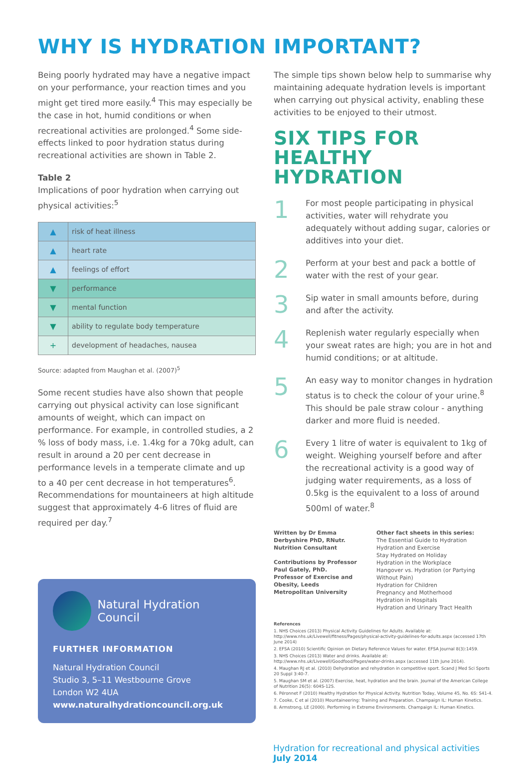WHY IS HYDRATION IMPORTANT?
Being poorly hydrated may have a negative impact on your performance, your reaction times and you might get tired more easily.<sup>4</sup> This may especially be the case in hot, humid conditions or when recreational activities are prolonged.<sup>4</sup> Some side-effects linked to poor hydration status during recreational activities are shown in Table 2.
Table 2
Implications of poor hydration when carrying out physical activities:<sup>5</sup>
| ▲ | risk of heat illness |
| ▲ | heart rate |
| ▲ | feelings of effort |
| ▼ | performance |
| ▼ | mental function |
| ▼ | ability to regulate body temperature |
| + | development of headaches, nausea |
Source: adapted from Maughan et al. (2007)<sup>5</sup>
Some recent studies have also shown that people carrying out physical activity can lose significant amounts of weight, which can impact on performance. For example, in controlled studies, a 2 % loss of body mass, i.e. 1.4kg for a 70kg adult, can result in around a 20 per cent decrease in performance levels in a temperate climate and up to a 40 per cent decrease in hot temperatures<sup>6</sup>. Recommendations for mountaineers at high altitude suggest that approximately 4-6 litres of fluid are required per day.<sup>7</sup>
Natural Hydration Council
FURTHER INFORMATION
Natural Hydration Council
Studio 3, 5–11 Westbourne Grove
London W2 4UA
www.naturalhydrationcouncil.org.uk
The simple tips shown below help to summarise why maintaining adequate hydration levels is important when carrying out physical activity, enabling these activities to be enjoyed to their utmost.
SIX TIPS FOR
HEALTHY HYDRATION
1
For most people participating in physical activities, water will rehydrate you adequately without adding sugar, calories or additives into your diet.
2
Perform at your best and pack a bottle of water with the rest of your gear.
3
Sip water in small amounts before, during and after the activity.
4
Replenish water regularly especially when your sweat rates are high; you are in hot and humid conditions; or at altitude.
5
An easy way to monitor changes in hydration status is to check the colour of your urine.<sup>8</sup> This should be pale straw colour - anything darker and more fluid is needed.
6
Every 1 litre of water is equivalent to 1kg of weight. Weighing yourself before and after the recreational activity is a good way of judging water requirements, as a loss of 0.5kg is the equivalent to a loss of around 500ml of water.<sup>8</sup>
Written by Dr Emma Derbyshire PhD, RNutr. Nutrition Consultant
Contributions by Professor Paul Gately, PhD. Professor of Exercise and Obesity, Leeds Metropolitan University
Other fact sheets in this series:
The Essential Guide to Hydration
Hydration and Exercise
Stay Hydrated on Holiday
Hydration in the Workplace
Hangover vs. Hydration (or Partying Without Pain)
Hydration for Children
Pregnancy and Motherhood
Hydration in Hospitals
Hydration and Urinary Tract Health
References
1. NHS Choices (2013) Physical Activity Guidelines for Adults. Available at: http://www.nhs.uk/Livewell/fitness/Pages/physical-activity-guidelines-for-adults.aspx (accessed 17th June 2014)
2. EFSA (2010) Scientific Opinion on Dietary Reference Values for water. EFSA Journal 8(3):1459.
3. NHS Choices (2013) Water and drinks. Available at: http://www.nhs.uk/Livewell/Goodfood/Pages/water-drinks.aspx (accessed 11th June 2014).
4. Maughan RJ et al. (2010) Dehydration and rehydration in competitive sport. Scand J Med Sci Sports 20 Suppl 3:40-7.
5. Maughan SM et al. (2007) Exercise, heat, hydration and the brain. Journal of the American College of Nutrition 26(5): 604S-12S.
6. Péronnet F (2010) Healthy Hydration for Physical Activity. Nutrition Today, Volume 45, No. 6S: S41-4.
7. Cooke, C et al (2010) Mountaineering: Training and Preparation. Champaign IL: Human Kinetics.
8. Armstrong, LE (2000). Performing in Extreme Environments. Champaign IL: Human Kinetics.
Hydration for recreational and physical activities July 2014